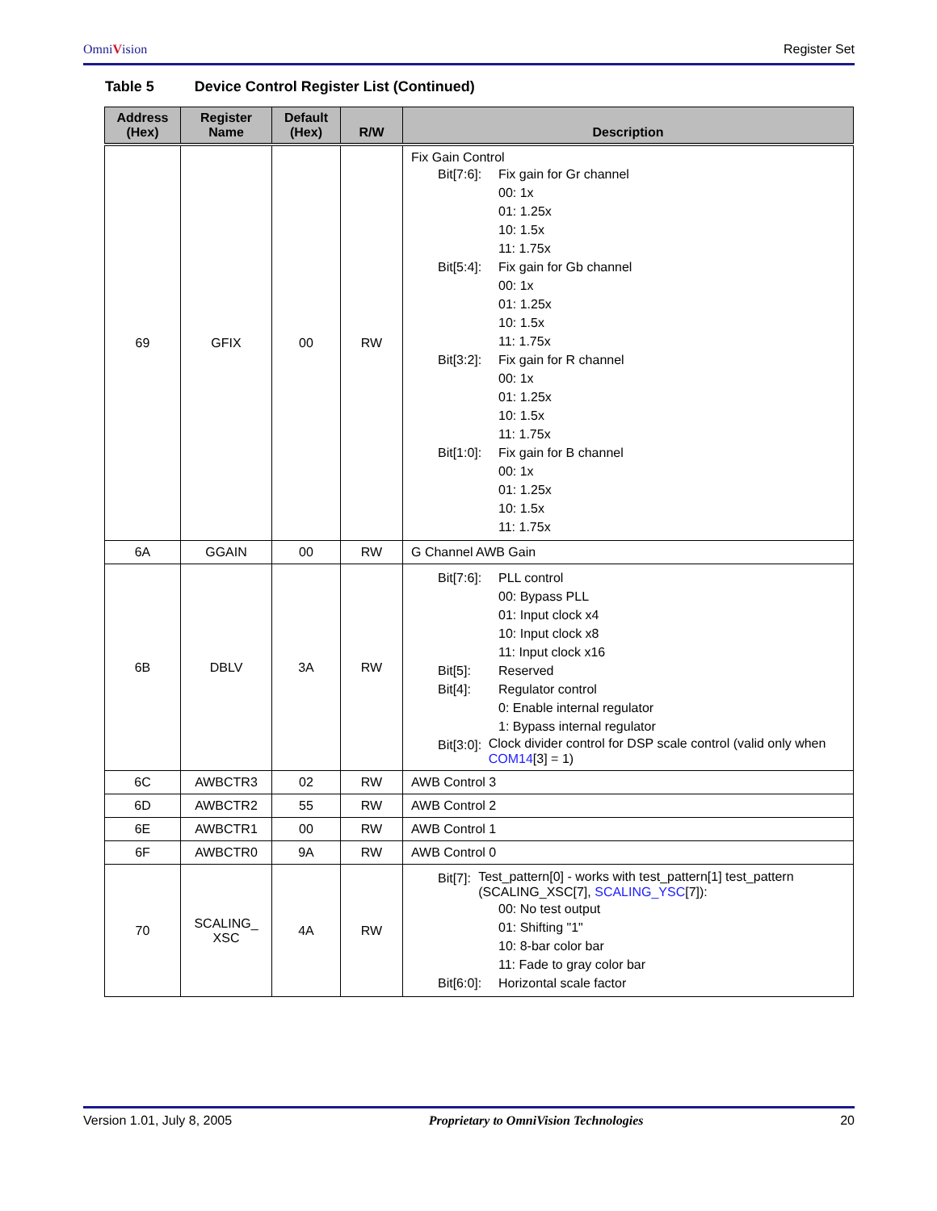OmniVision Register Set
Table 5 Device Control Register List (Continued)
| Address (Hex) | Register Name | Default (Hex) | R/W | Description |
| --- | --- | --- | --- | --- |
| 69 | GFIX | 00 | RW | Fix Gain Control Bit[7:6]: Fix gain for Gr channel 00: 1x 01: 1.25x 10: 1.5x 11: 1.75x Bit[5:4]: Fix gain for Gb channel 00: 1x 01: 1.25x 10: 1.5x 11: 1.75x Bit[3:2]: Fix gain for R channel 00: 1x 01: 1.25x 10: 1.5x 11: 1.75x Bit[1:0]: Fix gain for B channel 00: 1x 01: 1.25x 10: 1.5x 11: 1.75x |
| 6A | GGAIN | 00 | RW | G Channel AWB Gain |
| 6B | DBLV | 3A | RW | Bit[7:6]: PLL control 00: Bypass PLL 01: Input clock x4 10: Input clock x8 11: Input clock x16 Bit[5]: Reserved Bit[4]: Regulator control 0: Enable internal regulator 1: Bypass internal regulator Bit[3:0]: Clock divider control for DSP scale control (valid only when COM14 [3] = 1) |
| 6C | AWBCTR3 | 02 | RW | AWB Control 3 |
| 6D | AWBCTR2 | 55 | RW | AWB Control 2 |
| 6E | AWBCTR1 | 00 | RW | AWB Control 1 |
| 6F | AWBCTR0 | 9A | RW | AWB Control 0 |
| 70 | SCALING_ XSC | 4A | RW | Bit[7]: Test_pattern[0] - works with test_pattern[1] test_pattern (SCALING_XSC[7], SCALING_YSC [7]): 00: No test output 01: Shifting "1" 10: 8-bar color bar 11: Fade to gray color bar Bit[6:0]: Horizontal scale factor |
Version 1.01, July 8, 2005 Proprietary to OmniVision Technologies 20